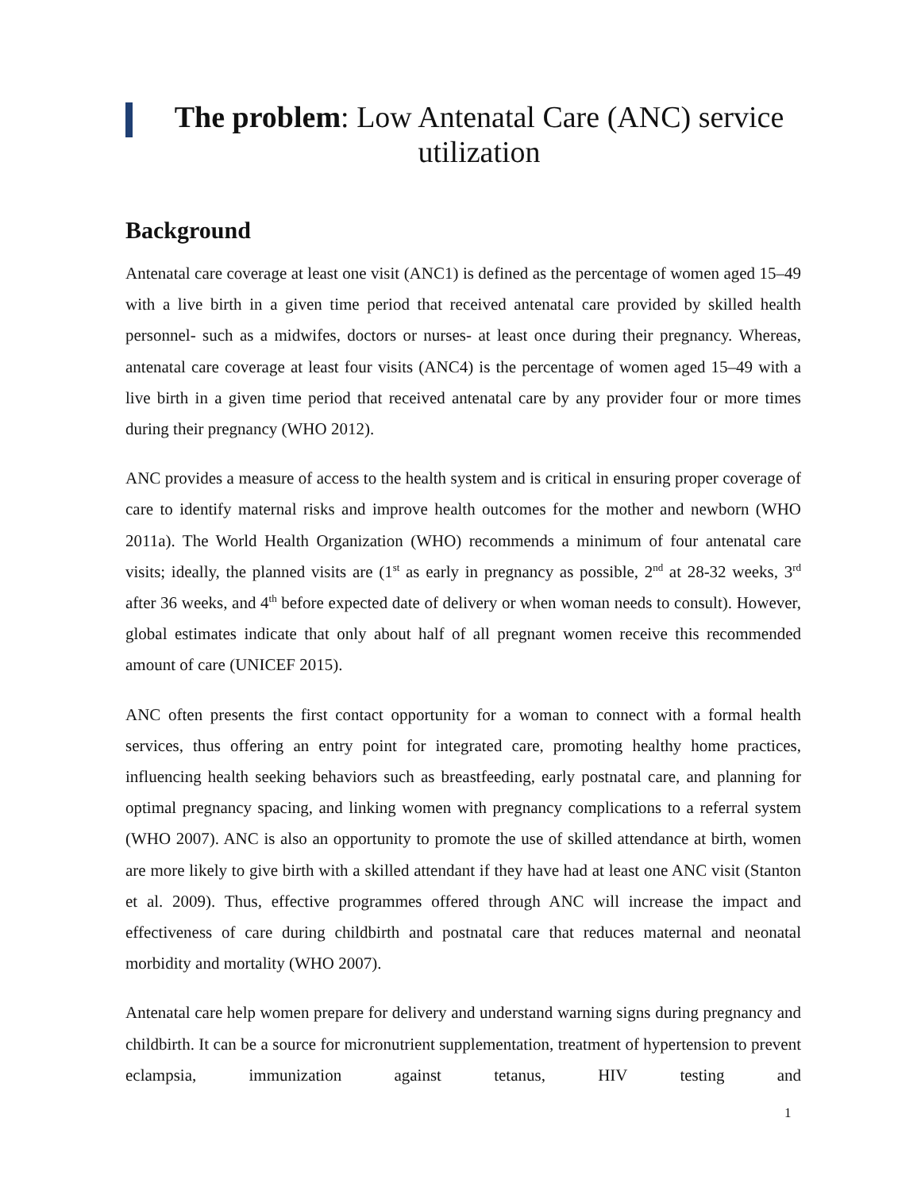The problem: Low Antenatal Care (ANC) service utilization
Background
Antenatal care coverage at least one visit (ANC1) is defined as the percentage of women aged 15–49 with a live birth in a given time period that received antenatal care provided by skilled health personnel- such as a midwifes, doctors or nurses- at least once during their pregnancy. Whereas, antenatal care coverage at least four visits (ANC4) is the percentage of women aged 15–49 with a live birth in a given time period that received antenatal care by any provider four or more times during their pregnancy (WHO 2012).
ANC provides a measure of access to the health system and is critical in ensuring proper coverage of care to identify maternal risks and improve health outcomes for the mother and newborn (WHO 2011a). The World Health Organization (WHO) recommends a minimum of four antenatal care visits; ideally, the planned visits are (1<sup>st</sup> as early in pregnancy as possible, 2<sup>nd</sup> at 28-32 weeks, 3<sup>rd</sup> after 36 weeks, and 4<sup>th</sup> before expected date of delivery or when woman needs to consult). However, global estimates indicate that only about half of all pregnant women receive this recommended amount of care (UNICEF 2015).
ANC often presents the first contact opportunity for a woman to connect with a formal health services, thus offering an entry point for integrated care, promoting healthy home practices, influencing health seeking behaviors such as breastfeeding, early postnatal care, and planning for optimal pregnancy spacing, and linking women with pregnancy complications to a referral system (WHO 2007). ANC is also an opportunity to promote the use of skilled attendance at birth, women are more likely to give birth with a skilled attendant if they have had at least one ANC visit (Stanton et al. 2009). Thus, effective programmes offered through ANC will increase the impact and effectiveness of care during childbirth and postnatal care that reduces maternal and neonatal morbidity and mortality (WHO 2007).
Antenatal care help women prepare for delivery and understand warning signs during pregnancy and childbirth. It can be a source for micronutrient supplementation, treatment of hypertension to prevent eclampsia, immunization against tetanus, HIV testing and
1